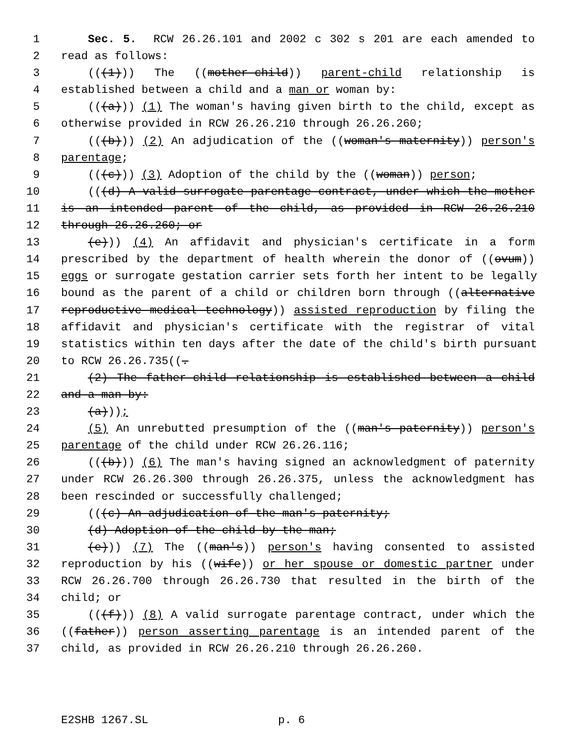1 Sec. 5. RCW 26.26.101 and 2002 c 302 s 201 are each amended to
2 read as follows:
3 (((1))) The ((mother-child)) parent-child relationship is
4 established between a child and a man or woman by:
5 (((a))) (1) The woman's having given birth to the child, except as
6 otherwise provided in RCW 26.26.210 through 26.26.260;
7 (((b))) (2) An adjudication of the ((woman's maternity)) person's
8 parentage;
9 (((c))) (3) Adoption of the child by the ((woman)) person;
10 (((d) A valid surrogate parentage contract, under which the mother
11 is an intended parent of the child, as provided in RCW 26.26.210
12 through 26.26.260; or
13 (e))) (4) An affidavit and physician's certificate in a form
14 prescribed by the department of health wherein the donor of ((ovum))
15 eggs or surrogate gestation carrier sets forth her intent to be legally
16 bound as the parent of a child or children born through ((alternative
17 reproductive medical technology)) assisted reproduction by filing the
18 affidavit and physician's certificate with the registrar of vital
19 statistics within ten days after the date of the child's birth pursuant
20 to RCW 26.26.735((.
21 (2) The father-child relationship is established between a child
22 and a man by:
23 (a)));
24 (5) An unrebutted presumption of the ((man's paternity)) person's
25 parentage of the child under RCW 26.26.116;
26 (((b))) (6) The man's having signed an acknowledgment of paternity
27 under RCW 26.26.300 through 26.26.375, unless the acknowledgment has
28 been rescinded or successfully challenged;
29 (((c) An adjudication of the man's paternity;
30 (d) Adoption of the child by the man;
31 (e))) (7) The ((man's)) person's having consented to assisted
32 reproduction by his ((wife)) or her spouse or domestic partner under
33 RCW 26.26.700 through 26.26.730 that resulted in the birth of the
34 child; or
35 (((f))) (8) A valid surrogate parentage contract, under which the
36 ((father)) person asserting parentage is an intended parent of the
37 child, as provided in RCW 26.26.210 through 26.26.260.
E2SHB 1267.SL p. 6